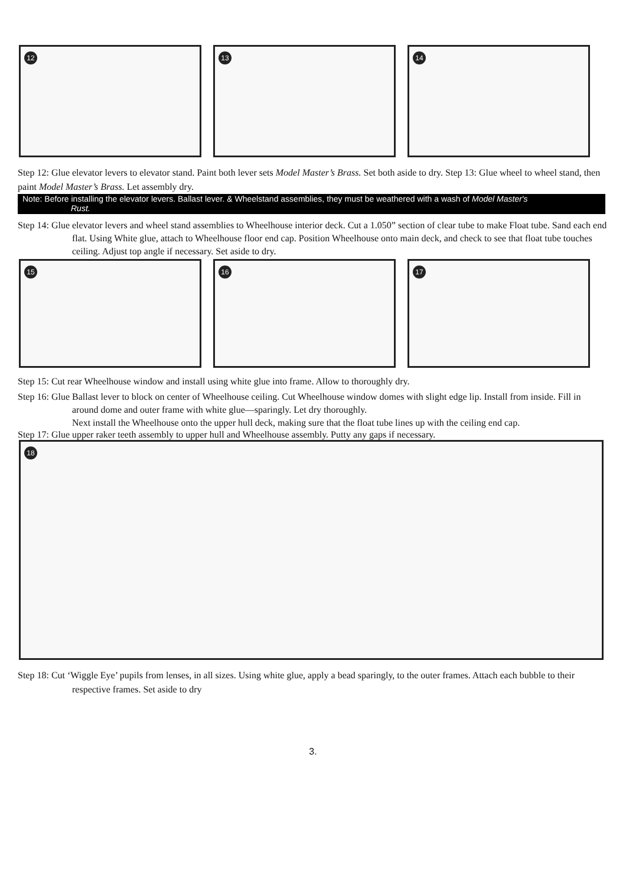12
13
14
Step 12: Glue elevator levers to elevator stand. Paint both lever sets Model Master’s Brass. Set both aside to dry. Step 13: Glue wheel to wheel stand, then paint Model Master’s Brass. Let assembly dry.
Note: Before installing the elevator levers. Ballast lever. & Wheelstand assemblies, they must be weathered with a wash of Model Master's
Rust.
Step 14: Glue elevator levers and wheel stand assemblies to Wheelhouse interior deck. Cut a 1.050” section of clear tube to make Float tube. Sand each end flat. Using White glue, attach to Wheelhouse floor end cap. Position Wheelhouse onto main deck, and check to see that float tube touches ceiling. Adjust top angle if necessary. Set aside to dry.
15
16
17
Step 15: Cut rear Wheelhouse window and install using white glue into frame. Allow to thoroughly dry.
Step 16: Glue Ballast lever to block on center of Wheelhouse ceiling. Cut Wheelhouse window domes with slight edge lip. Install from inside. Fill in around dome and outer frame with white glue—sparingly. Let dry thoroughly.
Next install the Wheelhouse onto the upper hull deck, making sure that the float tube lines up with the ceiling end cap.
Step 17: Glue upper raker teeth assembly to upper hull and Wheelhouse assembly. Putty any gaps if necessary.
18
Step 18: Cut ‘Wiggle Eye’ pupils from lenses, in all sizes. Using white glue, apply a bead sparingly, to the outer frames. Attach each bubble to their respective frames. Set aside to dry
3.